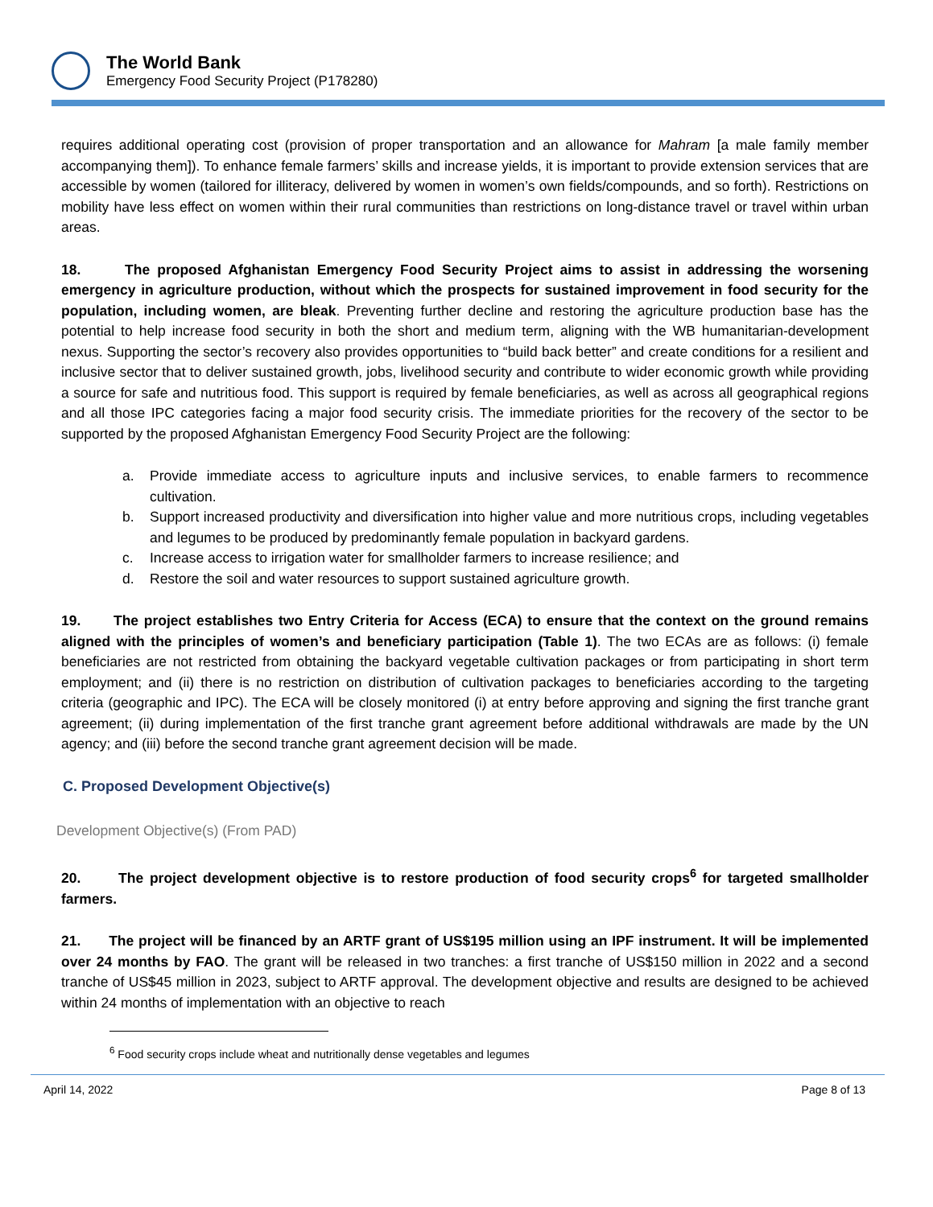The World Bank
Emergency Food Security Project (P178280)
requires additional operating cost (provision of proper transportation and an allowance for Mahram [a male family member accompanying them]). To enhance female farmers’ skills and increase yields, it is important to provide extension services that are accessible by women (tailored for illiteracy, delivered by women in women’s own fields/compounds, and so forth). Restrictions on mobility have less effect on women within their rural communities than restrictions on long-distance travel or travel within urban areas.
18. The proposed Afghanistan Emergency Food Security Project aims to assist in addressing the worsening emergency in agriculture production, without which the prospects for sustained improvement in food security for the population, including women, are bleak. Preventing further decline and restoring the agriculture production base has the potential to help increase food security in both the short and medium term, aligning with the WB humanitarian-development nexus. Supporting the sector’s recovery also provides opportunities to “build back better” and create conditions for a resilient and inclusive sector that to deliver sustained growth, jobs, livelihood security and contribute to wider economic growth while providing a source for safe and nutritious food. This support is required by female beneficiaries, as well as across all geographical regions and all those IPC categories facing a major food security crisis. The immediate priorities for the recovery of the sector to be supported by the proposed Afghanistan Emergency Food Security Project are the following:
a. Provide immediate access to agriculture inputs and inclusive services, to enable farmers to recommence cultivation.
b. Support increased productivity and diversification into higher value and more nutritious crops, including vegetables and legumes to be produced by predominantly female population in backyard gardens.
c. Increase access to irrigation water for smallholder farmers to increase resilience; and
d. Restore the soil and water resources to support sustained agriculture growth.
19. The project establishes two Entry Criteria for Access (ECA) to ensure that the context on the ground remains aligned with the principles of women’s and beneficiary participation (Table 1). The two ECAs are as follows: (i) female beneficiaries are not restricted from obtaining the backyard vegetable cultivation packages or from participating in short term employment; and (ii) there is no restriction on distribution of cultivation packages to beneficiaries according to the targeting criteria (geographic and IPC). The ECA will be closely monitored (i) at entry before approving and signing the first tranche grant agreement; (ii) during implementation of the first tranche grant agreement before additional withdrawals are made by the UN agency; and (iii) before the second tranche grant agreement decision will be made.
C. Proposed Development Objective(s)
Development Objective(s) (From PAD)
20. The project development objective is to restore production of food security crops<sup>6</sup> for targeted smallholder farmers.
21. The project will be financed by an ARTF grant of US$195 million using an IPF instrument. It will be implemented over 24 months by FAO. The grant will be released in two tranches: a first tranche of US$150 million in 2022 and a second tranche of US$45 million in 2023, subject to ARTF approval. The development objective and results are designed to be achieved within 24 months of implementation with an objective to reach
<sup>6</sup> Food security crops include wheat and nutritionally dense vegetables and legumes
April 14, 2022 Page 8 of 13